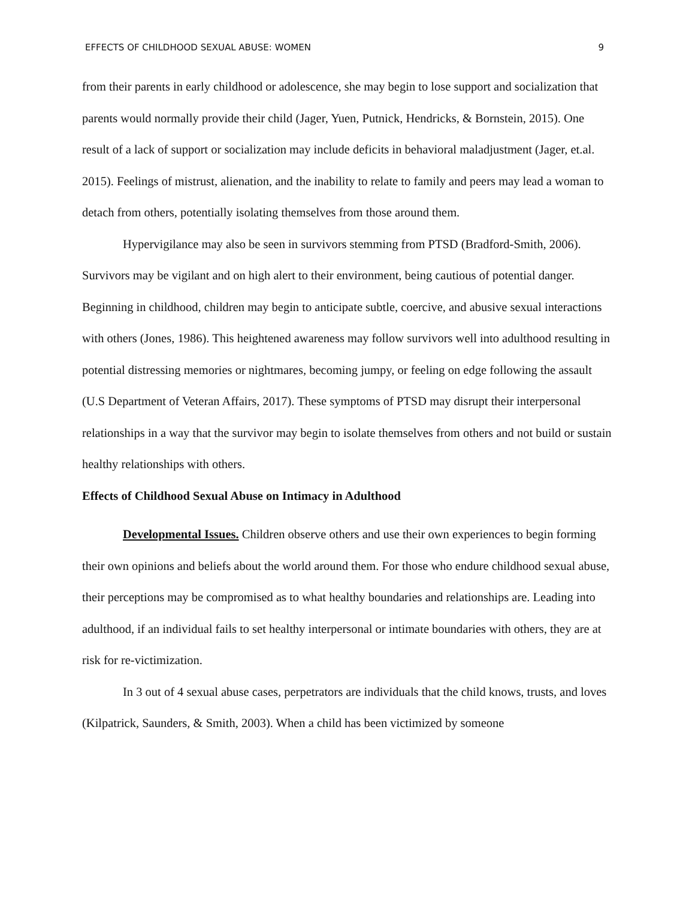EFFECTS OF CHILDHOOD SEXUAL ABUSE: WOMEN 9
from their parents in early childhood or adolescence, she may begin to lose support and socialization that parents would normally provide their child (Jager, Yuen, Putnick, Hendricks, & Bornstein, 2015). One result of a lack of support or socialization may include deficits in behavioral maladjustment (Jager, et.al. 2015). Feelings of mistrust, alienation, and the inability to relate to family and peers may lead a woman to detach from others, potentially isolating themselves from those around them.
Hypervigilance may also be seen in survivors stemming from PTSD (Bradford-Smith, 2006). Survivors may be vigilant and on high alert to their environment, being cautious of potential danger. Beginning in childhood, children may begin to anticipate subtle, coercive, and abusive sexual interactions with others (Jones, 1986). This heightened awareness may follow survivors well into adulthood resulting in potential distressing memories or nightmares, becoming jumpy, or feeling on edge following the assault (U.S Department of Veteran Affairs, 2017). These symptoms of PTSD may disrupt their interpersonal relationships in a way that the survivor may begin to isolate themselves from others and not build or sustain healthy relationships with others.
Effects of Childhood Sexual Abuse on Intimacy in Adulthood
Developmental Issues. Children observe others and use their own experiences to begin forming their own opinions and beliefs about the world around them. For those who endure childhood sexual abuse, their perceptions may be compromised as to what healthy boundaries and relationships are. Leading into adulthood, if an individual fails to set healthy interpersonal or intimate boundaries with others, they are at risk for re-victimization.
In 3 out of 4 sexual abuse cases, perpetrators are individuals that the child knows, trusts, and loves (Kilpatrick, Saunders, & Smith, 2003). When a child has been victimized by someone